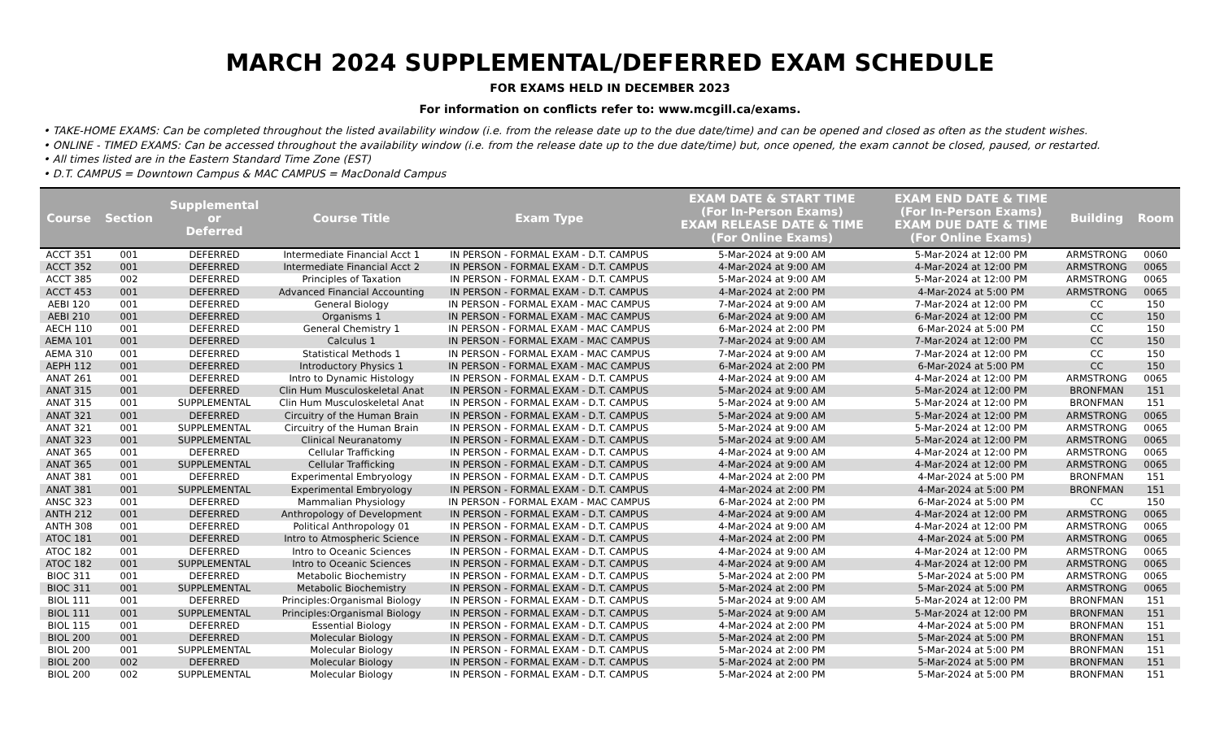MARCH 2024 SUPPLEMENTAL/DEFERRED EXAM SCHEDULE
FOR EXAMS HELD IN DECEMBER 2023
For information on conflicts refer to: www.mcgill.ca/exams.
• TAKE-HOME EXAMS: Can be completed throughout the listed availability window (i.e. from the release date up to the due date/time) and can be opened and closed as often as the student wishes.
• ONLINE - TIMED EXAMS: Can be accessed throughout the availability window (i.e. from the release date up to the due date/time) but, once opened, the exam cannot be closed, paused, or restarted.
• All times listed are in the Eastern Standard Time Zone (EST)
• D.T. CAMPUS = Downtown Campus & MAC CAMPUS = MacDonald Campus
| Course | Section | Supplemental or Deferred | Course Title | Exam Type | EXAM DATE & START TIME (For In-Person Exams) EXAM RELEASE DATE & TIME (For Online Exams) | EXAM END DATE & TIME (For In-Person Exams) EXAM DUE DATE & TIME (For Online Exams) | Building | Room |
| --- | --- | --- | --- | --- | --- | --- | --- | --- |
| ACCT 351 | 001 | DEFERRED | Intermediate Financial Acct 1 | IN PERSON - FORMAL EXAM - D.T. CAMPUS | 5-Mar-2024 at 9:00 AM | 5-Mar-2024 at 12:00 PM | ARMSTRONG | 0060 |
| ACCT 352 | 001 | DEFERRED | Intermediate Financial Acct 2 | IN PERSON - FORMAL EXAM - D.T. CAMPUS | 4-Mar-2024 at 9:00 AM | 4-Mar-2024 at 12:00 PM | ARMSTRONG | 0065 |
| ACCT 385 | 002 | DEFERRED | Principles of Taxation | IN PERSON - FORMAL EXAM - D.T. CAMPUS | 5-Mar-2024 at 9:00 AM | 5-Mar-2024 at 12:00 PM | ARMSTRONG | 0065 |
| ACCT 453 | 001 | DEFERRED | Advanced Financial Accounting | IN PERSON - FORMAL EXAM - D.T. CAMPUS | 4-Mar-2024 at 2:00 PM | 4-Mar-2024 at 5:00 PM | ARMSTRONG | 0065 |
| AEBI 120 | 001 | DEFERRED | General Biology | IN PERSON - FORMAL EXAM - MAC CAMPUS | 7-Mar-2024 at 9:00 AM | 7-Mar-2024 at 12:00 PM | CC | 150 |
| AEBI 210 | 001 | DEFERRED | Organisms 1 | IN PERSON - FORMAL EXAM - MAC CAMPUS | 6-Mar-2024 at 9:00 AM | 6-Mar-2024 at 12:00 PM | CC | 150 |
| AECH 110 | 001 | DEFERRED | General Chemistry 1 | IN PERSON - FORMAL EXAM - MAC CAMPUS | 6-Mar-2024 at 2:00 PM | 6-Mar-2024 at 5:00 PM | CC | 150 |
| AEMA 101 | 001 | DEFERRED | Calculus 1 | IN PERSON - FORMAL EXAM - MAC CAMPUS | 7-Mar-2024 at 9:00 AM | 7-Mar-2024 at 12:00 PM | CC | 150 |
| AEMA 310 | 001 | DEFERRED | Statistical Methods 1 | IN PERSON - FORMAL EXAM - MAC CAMPUS | 7-Mar-2024 at 9:00 AM | 7-Mar-2024 at 12:00 PM | CC | 150 |
| AEPH 112 | 001 | DEFERRED | Introductory Physics 1 | IN PERSON - FORMAL EXAM - MAC CAMPUS | 6-Mar-2024 at 2:00 PM | 6-Mar-2024 at 5:00 PM | CC | 150 |
| ANAT 261 | 001 | DEFERRED | Intro to Dynamic Histology | IN PERSON - FORMAL EXAM - D.T. CAMPUS | 4-Mar-2024 at 9:00 AM | 4-Mar-2024 at 12:00 PM | ARMSTRONG | 0065 |
| ANAT 315 | 001 | DEFERRED | Clin Hum Musculoskeletal Anat | IN PERSON - FORMAL EXAM - D.T. CAMPUS | 5-Mar-2024 at 9:00 AM | 5-Mar-2024 at 12:00 PM | BRONFMAN | 151 |
| ANAT 315 | 001 | SUPPLEMENTAL | Clin Hum Musculoskeletal Anat | IN PERSON - FORMAL EXAM - D.T. CAMPUS | 5-Mar-2024 at 9:00 AM | 5-Mar-2024 at 12:00 PM | BRONFMAN | 151 |
| ANAT 321 | 001 | DEFERRED | Circuitry of the Human Brain | IN PERSON - FORMAL EXAM - D.T. CAMPUS | 5-Mar-2024 at 9:00 AM | 5-Mar-2024 at 12:00 PM | ARMSTRONG | 0065 |
| ANAT 321 | 001 | SUPPLEMENTAL | Circuitry of the Human Brain | IN PERSON - FORMAL EXAM - D.T. CAMPUS | 5-Mar-2024 at 9:00 AM | 5-Mar-2024 at 12:00 PM | ARMSTRONG | 0065 |
| ANAT 323 | 001 | SUPPLEMENTAL | Clinical Neuranatomy | IN PERSON - FORMAL EXAM - D.T. CAMPUS | 5-Mar-2024 at 9:00 AM | 5-Mar-2024 at 12:00 PM | ARMSTRONG | 0065 |
| ANAT 365 | 001 | DEFERRED | Cellular Trafficking | IN PERSON - FORMAL EXAM - D.T. CAMPUS | 4-Mar-2024 at 9:00 AM | 4-Mar-2024 at 12:00 PM | ARMSTRONG | 0065 |
| ANAT 365 | 001 | SUPPLEMENTAL | Cellular Trafficking | IN PERSON - FORMAL EXAM - D.T. CAMPUS | 4-Mar-2024 at 9:00 AM | 4-Mar-2024 at 12:00 PM | ARMSTRONG | 0065 |
| ANAT 381 | 001 | DEFERRED | Experimental Embryology | IN PERSON - FORMAL EXAM - D.T. CAMPUS | 4-Mar-2024 at 2:00 PM | 4-Mar-2024 at 5:00 PM | BRONFMAN | 151 |
| ANAT 381 | 001 | SUPPLEMENTAL | Experimental Embryology | IN PERSON - FORMAL EXAM - D.T. CAMPUS | 4-Mar-2024 at 2:00 PM | 4-Mar-2024 at 5:00 PM | BRONFMAN | 151 |
| ANSC 323 | 001 | DEFERRED | Mammalian Physiology | IN PERSON - FORMAL EXAM - MAC CAMPUS | 6-Mar-2024 at 2:00 PM | 6-Mar-2024 at 5:00 PM | CC | 150 |
| ANTH 212 | 001 | DEFERRED | Anthropology of Development | IN PERSON - FORMAL EXAM - D.T. CAMPUS | 4-Mar-2024 at 9:00 AM | 4-Mar-2024 at 12:00 PM | ARMSTRONG | 0065 |
| ANTH 308 | 001 | DEFERRED | Political Anthropology 01 | IN PERSON - FORMAL EXAM - D.T. CAMPUS | 4-Mar-2024 at 9:00 AM | 4-Mar-2024 at 12:00 PM | ARMSTRONG | 0065 |
| ATOC 181 | 001 | DEFERRED | Intro to Atmospheric Science | IN PERSON - FORMAL EXAM - D.T. CAMPUS | 4-Mar-2024 at 2:00 PM | 4-Mar-2024 at 5:00 PM | ARMSTRONG | 0065 |
| ATOC 182 | 001 | DEFERRED | Intro to Oceanic Sciences | IN PERSON - FORMAL EXAM - D.T. CAMPUS | 4-Mar-2024 at 9:00 AM | 4-Mar-2024 at 12:00 PM | ARMSTRONG | 0065 |
| ATOC 182 | 001 | SUPPLEMENTAL | Intro to Oceanic Sciences | IN PERSON - FORMAL EXAM - D.T. CAMPUS | 4-Mar-2024 at 9:00 AM | 4-Mar-2024 at 12:00 PM | ARMSTRONG | 0065 |
| BIOC 311 | 001 | DEFERRED | Metabolic Biochemistry | IN PERSON - FORMAL EXAM - D.T. CAMPUS | 5-Mar-2024 at 2:00 PM | 5-Mar-2024 at 5:00 PM | ARMSTRONG | 0065 |
| BIOC 311 | 001 | SUPPLEMENTAL | Metabolic Biochemistry | IN PERSON - FORMAL EXAM - D.T. CAMPUS | 5-Mar-2024 at 2:00 PM | 5-Mar-2024 at 5:00 PM | ARMSTRONG | 0065 |
| BIOL 111 | 001 | DEFERRED | Principles:Organismal Biology | IN PERSON - FORMAL EXAM - D.T. CAMPUS | 5-Mar-2024 at 9:00 AM | 5-Mar-2024 at 12:00 PM | BRONFMAN | 151 |
| BIOL 111 | 001 | SUPPLEMENTAL | Principles:Organismal Biology | IN PERSON - FORMAL EXAM - D.T. CAMPUS | 5-Mar-2024 at 9:00 AM | 5-Mar-2024 at 12:00 PM | BRONFMAN | 151 |
| BIOL 115 | 001 | DEFERRED | Essential Biology | IN PERSON - FORMAL EXAM - D.T. CAMPUS | 4-Mar-2024 at 2:00 PM | 4-Mar-2024 at 5:00 PM | BRONFMAN | 151 |
| BIOL 200 | 001 | DEFERRED | Molecular Biology | IN PERSON - FORMAL EXAM - D.T. CAMPUS | 5-Mar-2024 at 2:00 PM | 5-Mar-2024 at 5:00 PM | BRONFMAN | 151 |
| BIOL 200 | 001 | SUPPLEMENTAL | Molecular Biology | IN PERSON - FORMAL EXAM - D.T. CAMPUS | 5-Mar-2024 at 2:00 PM | 5-Mar-2024 at 5:00 PM | BRONFMAN | 151 |
| BIOL 200 | 002 | DEFERRED | Molecular Biology | IN PERSON - FORMAL EXAM - D.T. CAMPUS | 5-Mar-2024 at 2:00 PM | 5-Mar-2024 at 5:00 PM | BRONFMAN | 151 |
| BIOL 200 | 002 | SUPPLEMENTAL | Molecular Biology | IN PERSON - FORMAL EXAM - D.T. CAMPUS | 5-Mar-2024 at 2:00 PM | 5-Mar-2024 at 5:00 PM | BRONFMAN | 151 |